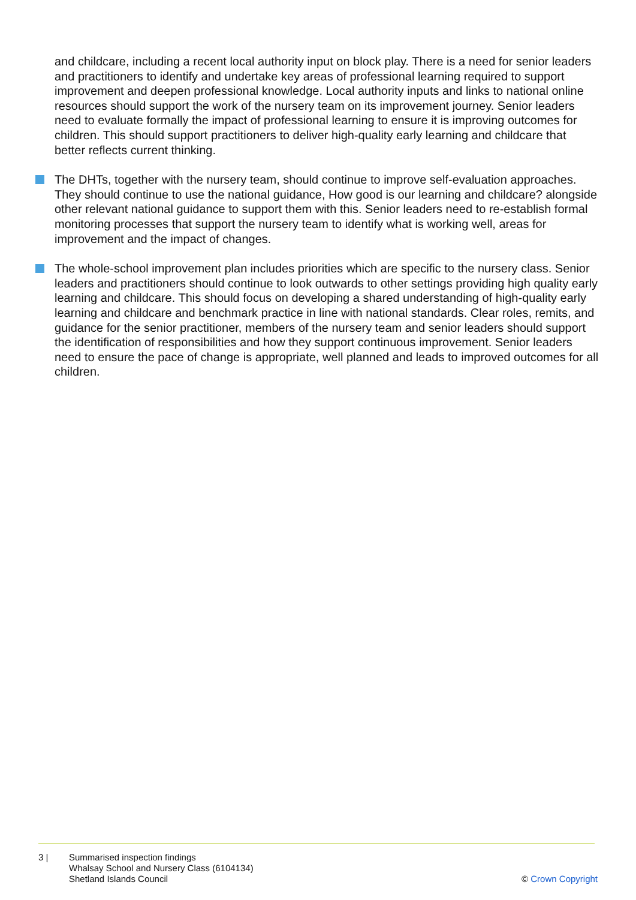and childcare, including a recent local authority input on block play. There is a need for senior leaders and practitioners to identify and undertake key areas of professional learning required to support improvement and deepen professional knowledge. Local authority inputs and links to national online resources should support the work of the nursery team on its improvement journey. Senior leaders need to evaluate formally the impact of professional learning to ensure it is improving outcomes for children. This should support practitioners to deliver high-quality early learning and childcare that better reflects current thinking.
The DHTs, together with the nursery team, should continue to improve self-evaluation approaches. They should continue to use the national guidance, How good is our learning and childcare? alongside other relevant national guidance to support them with this. Senior leaders need to re-establish formal monitoring processes that support the nursery team to identify what is working well, areas for improvement and the impact of changes.
The whole-school improvement plan includes priorities which are specific to the nursery class. Senior leaders and practitioners should continue to look outwards to other settings providing high quality early learning and childcare. This should focus on developing a shared understanding of high-quality early learning and childcare and benchmark practice in line with national standards. Clear roles, remits, and guidance for the senior practitioner, members of the nursery team and senior leaders should support the identification of responsibilities and how they support continuous improvement. Senior leaders need to ensure the pace of change is appropriate, well planned and leads to improved outcomes for all children.
3 | Summarised inspection findings
Whalsay School and Nursery Class (6104134)
Shetland Islands Council
© Crown Copyright